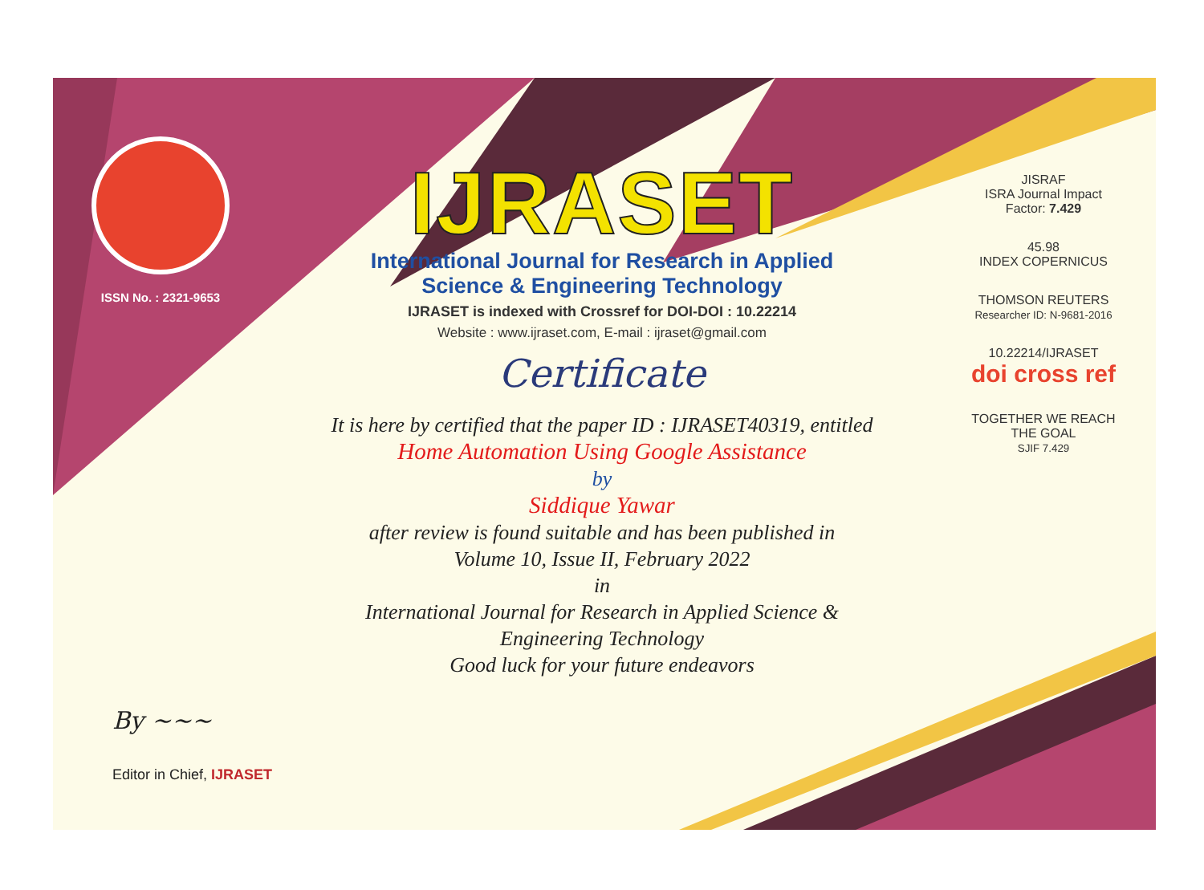ISSN No. : 2321-9653
IJRASET
International Journal for Research in Applied
Science & Engineering Technology
IJRASET is indexed with Crossref for DOI-DOI : 10.22214
Website : www.ijraset.com, E-mail : ijraset@gmail.com
Certificate
It is here by certified that the paper ID : IJRASET40319, entitled
Home Automation Using Google Assistance
by
Siddique Yawar
after review is found suitable and has been published in
Volume 10, Issue II, February 2022
in
International Journal for Research in Applied Science &
Engineering Technology
Good luck for your future endeavors
JISRAF
ISRA Journal Impact
Factor: 7.429
45.98
INDEX COPERNICUS
THOMSON REUTERS
Researcher ID: N-9681-2016
10.22214/IJRASET
doi cross ref
TOGETHER WE REACH THE GOAL
SJIF 7.429
By ~~~
Editor in Chief, IJRASET